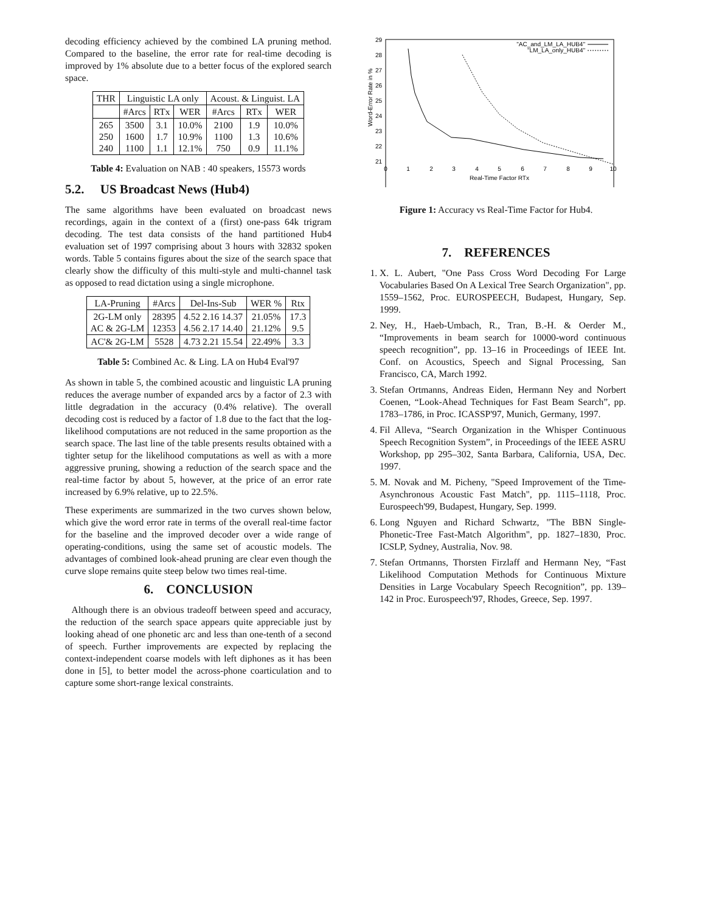decoding efficiency achieved by the combined LA pruning method. Compared to the baseline, the error rate for real-time decoding is improved by 1% absolute due to a better focus of the explored search space.
| THR | Linguistic LA only | | | Acoust. & Linguist. LA | | |
| --- | --- | --- | --- | --- | --- | --- |
| | #Arcs | RTx | WER | #Arcs | RTx | WER |
| 265 250 240 | 3500 1600 1100 | 3.1 1.7 1.1 | 10.0% 10.9% 12.1% | 2100 1100 750 | 1.9 1.3 0.9 | 10.0% 10.6% 11.1% |
Table 4: Evaluation on NAB : 40 speakers, 15573 words
5.2. US Broadcast News (Hub4)
The same algorithms have been evaluated on broadcast news recordings, again in the context of a (first) one-pass 64k trigram decoding. The test data consists of the hand partitioned Hub4 evaluation set of 1997 comprising about 3 hours with 32832 spoken words. Table 5 contains figures about the size of the search space that clearly show the difficulty of this multi-style and multi-channel task as opposed to read dictation using a single microphone.
| LA-Pruning | #Arcs | Del-Ins-Sub | WER % | Rtx |
| --- | --- | --- | --- | --- |
| 2G-LM only AC & 2G-LM | 28395 12353 | 4.52 2.16 14.37 4.56 2.17 14.40 | 21.05% 21.12% | 17.3 9.5 |
| AC'& 2G-LM | 5528 | 4.73 2.21 15.54 | 22.49% | 3.3 |
Table 5: Combined Ac. & Ling. LA on Hub4 Eval'97
As shown in table 5, the combined acoustic and linguistic LA pruning reduces the average number of expanded arcs by a factor of 2.3 with little degradation in the accuracy (0.4% relative). The overall decoding cost is reduced by a factor of 1.8 due to the fact that the log-likelihood computations are not reduced in the same proportion as the search space. The last line of the table presents results obtained with a tighter setup for the likelihood computations as well as with a more aggressive pruning, showing a reduction of the search space and the real-time factor by about 5, however, at the price of an error rate increased by 6.9% relative, up to 22.5%.
These experiments are summarized in the two curves shown below, which give the word error rate in terms of the overall real-time factor for the baseline and the improved decoder over a wide range of operating-conditions, using the same set of acoustic models. The advantages of combined look-ahead pruning are clear even though the curve slope remains quite steep below two times real-time.
6. CONCLUSION
Although there is an obvious tradeoff between speed and accuracy, the reduction of the search space appears quite appreciable just by looking ahead of one phonetic arc and less than one-tenth of a second of speech. Further improvements are expected by replacing the context-independent coarse models with left diphones as it has been done in [5], to better model the across-phone coarticulation and to capture some short-range lexical constraints.
29
28
27
26
25
24
23
22
21
0
1
2
3
4
5
6
7
8
9
10
Real-Time Factor RTx
Word-Error Rate in %
"AC_and_LM_LA_HUB4"
"LM_LA_only_HUB4"
Figure 1: Accuracy vs Real-Time Factor for Hub4.
7. REFERENCES
1. X. L. Aubert, "One Pass Cross Word Decoding For Large Vocabularies Based On A Lexical Tree Search Organization", pp. 1559–1562, Proc. EUROSPEECH, Budapest, Hungary, Sep. 1999.
2. Ney, H., Haeb-Umbach, R., Tran, B.-H. & Oerder M., “Improvements in beam search for 10000-word continuous speech recognition”, pp. 13–16 in Proceedings of IEEE Int. Conf. on Acoustics, Speech and Signal Processing, San Francisco, CA, March 1992.
3. Stefan Ortmanns, Andreas Eiden, Hermann Ney and Norbert Coenen, “Look-Ahead Techniques for Fast Beam Search”, pp. 1783–1786, in Proc. ICASSP'97, Munich, Germany, 1997.
4. Fil Alleva, “Search Organization in the Whisper Continuous Speech Recognition System”, in Proceedings of the IEEE ASRU Workshop, pp 295–302, Santa Barbara, California, USA, Dec. 1997.
5. M. Novak and M. Picheny, "Speed Improvement of the Time-Asynchronous Acoustic Fast Match", pp. 1115–1118, Proc. Eurospeech'99, Budapest, Hungary, Sep. 1999.
6. Long Nguyen and Richard Schwartz, "The BBN Single-Phonetic-Tree Fast-Match Algorithm", pp. 1827–1830, Proc. ICSLP, Sydney, Australia, Nov. 98.
7. Stefan Ortmanns, Thorsten Firzlaff and Hermann Ney, “Fast Likelihood Computation Methods for Continuous Mixture Densities in Large Vocabulary Speech Recognition”, pp. 139–142 in Proc. Eurospeech'97, Rhodes, Greece, Sep. 1997.